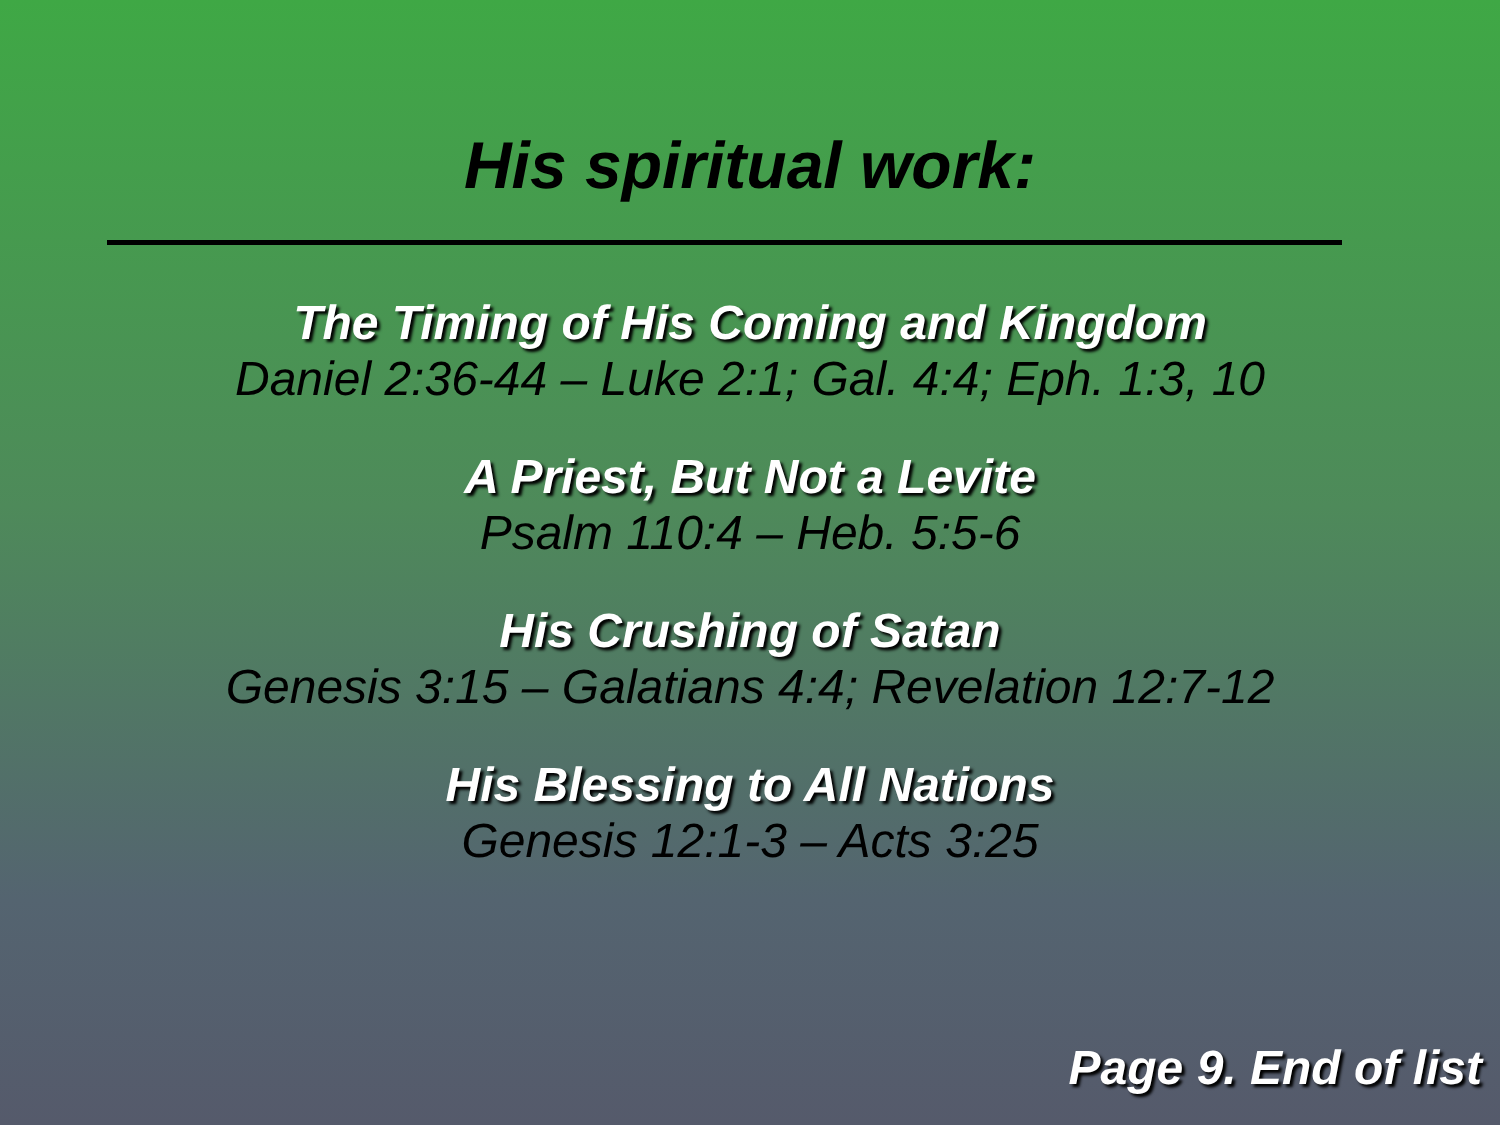His spiritual work:
The Timing of His Coming and Kingdom
Daniel 2:36-44 – Luke 2:1; Gal. 4:4; Eph. 1:3, 10
A Priest, But Not a Levite
Psalm 110:4 – Heb. 5:5-6
His Crushing of Satan
Genesis 3:15 – Galatians 4:4; Revelation 12:7-12
His Blessing to All Nations
Genesis 12:1-3 – Acts 3:25
Page 9. End of list